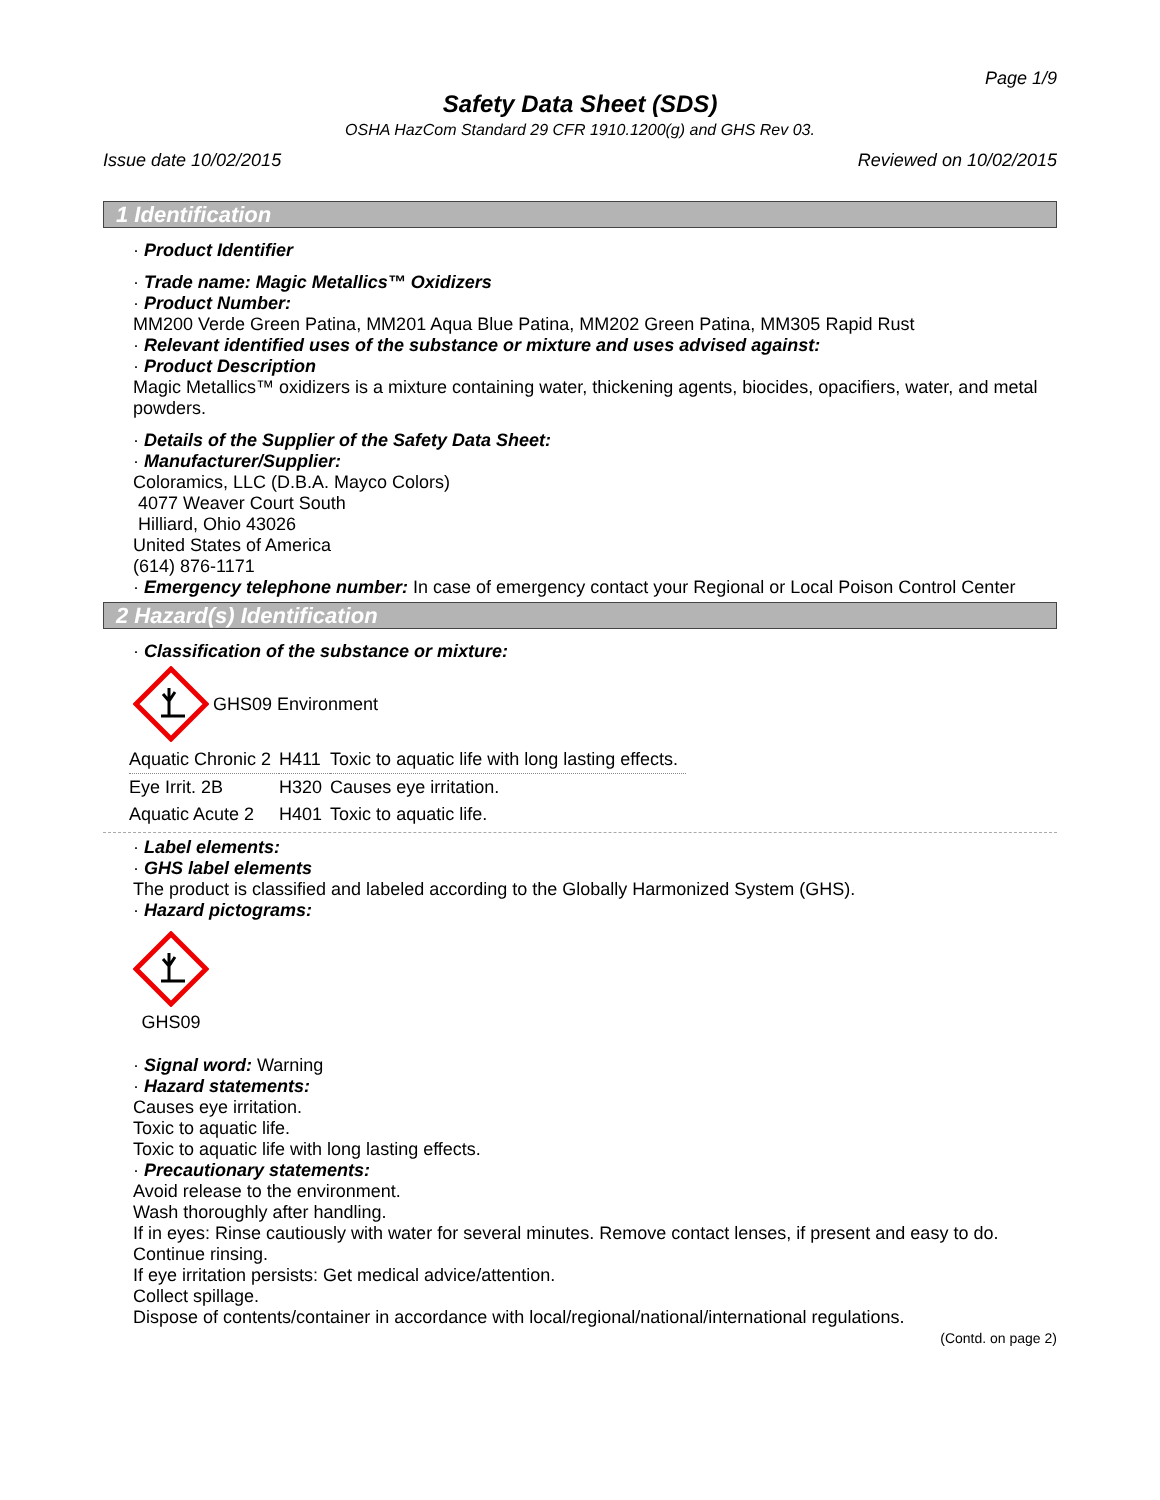Page 1/9
Safety Data Sheet (SDS)
OSHA HazCom Standard 29 CFR 1910.1200(g) and GHS Rev 03.
Issue date 10/02/2015 Reviewed on 10/02/2015
1 Identification
· Product Identifier
· Trade name: Magic Metallics™ Oxidizers
· Product Number:
MM200 Verde Green Patina, MM201 Aqua Blue Patina, MM202 Green Patina, MM305 Rapid Rust
· Relevant identified uses of the substance or mixture and uses advised against:
· Product Description
Magic Metallics™ oxidizers is a mixture containing water, thickening agents, biocides, opacifiers, water, and metal powders.
· Details of the Supplier of the Safety Data Sheet:
· Manufacturer/Supplier:
Coloramics, LLC (D.B.A. Mayco Colors)
4077 Weaver Court South
Hilliard, Ohio 43026
United States of America
(614) 876-1171
· Emergency telephone number: In case of emergency contact your Regional or Local Poison Control Center
2 Hazard(s) Identification
· Classification of the substance or mixture:
GHS09 Environment
| Aquatic Chronic 2 | H411 | Toxic to aquatic life with long lasting effects. |
| Eye Irrit. 2B | H320 | Causes eye irritation. |
| Aquatic Acute 2 | H401 | Toxic to aquatic life. |
· Label elements:
· GHS label elements
The product is classified and labeled according to the Globally Harmonized System (GHS).
· Hazard pictograms:
GHS09
· Signal word: Warning
· Hazard statements:
Causes eye irritation.
Toxic to aquatic life.
Toxic to aquatic life with long lasting effects.
· Precautionary statements:
Avoid release to the environment.
Wash thoroughly after handling.
If in eyes: Rinse cautiously with water for several minutes. Remove contact lenses, if present and easy to do. Continue rinsing.
If eye irritation persists: Get medical advice/attention.
Collect spillage.
Dispose of contents/container in accordance with local/regional/national/international regulations.
(Contd. on page 2)